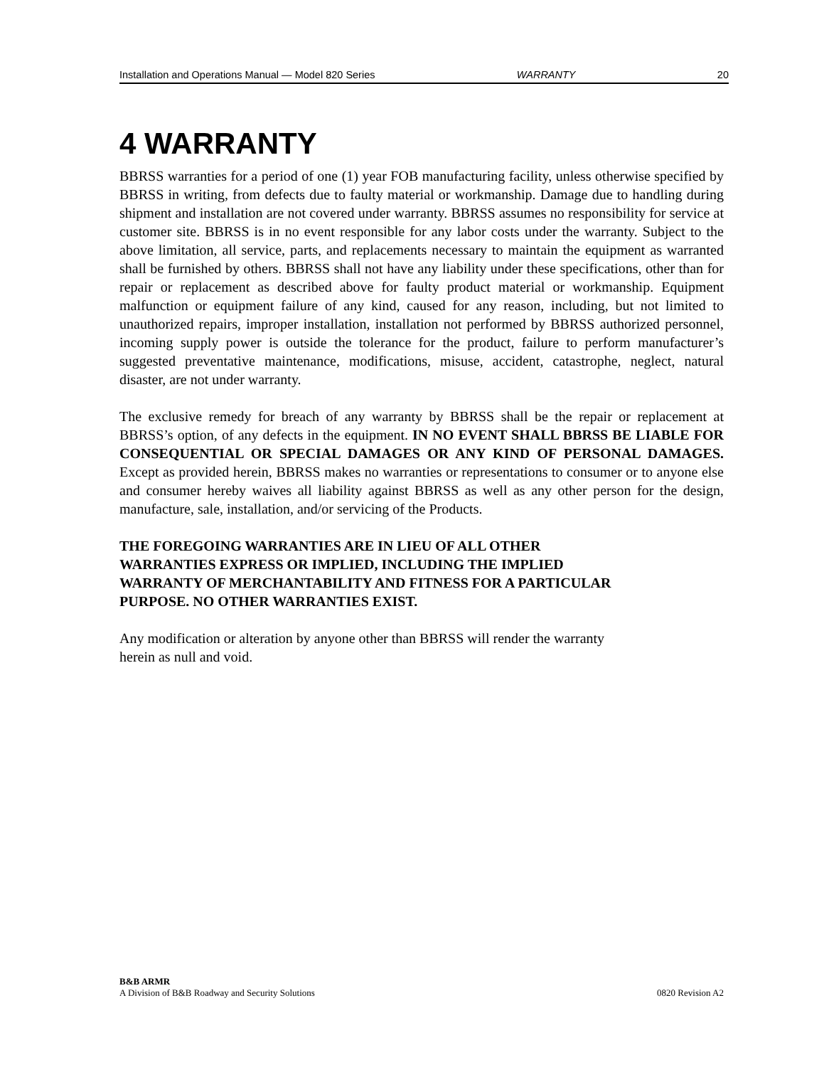Installation and Operations Manual — Model 820 Series WARRANTY 20
4 WARRANTY
BBRSS warranties for a period of one (1) year FOB manufacturing facility, unless otherwise specified by BBRSS in writing, from defects due to faulty material or workmanship. Damage due to handling during shipment and installation are not covered under warranty. BBRSS assumes no responsibility for service at customer site. BBRSS is in no event responsible for any labor costs under the warranty. Subject to the above limitation, all service, parts, and replacements necessary to maintain the equipment as warranted shall be furnished by others. BBRSS shall not have any liability under these specifications, other than for repair or replacement as described above for faulty product material or workmanship. Equipment malfunction or equipment failure of any kind, caused for any reason, including, but not limited to unauthorized repairs, improper installation, installation not performed by BBRSS authorized personnel, incoming supply power is outside the tolerance for the product, failure to perform manufacturer’s suggested preventative maintenance, modifications, misuse, accident, catastrophe, neglect, natural disaster, are not under warranty.
The exclusive remedy for breach of any warranty by BBRSS shall be the repair or replacement at BBRSS’s option, of any defects in the equipment. IN NO EVENT SHALL BBRSS BE LIABLE FOR CONSEQUENTIAL OR SPECIAL DAMAGES OR ANY KIND OF PERSONAL DAMAGES. Except as provided herein, BBRSS makes no warranties or representations to consumer or to anyone else and consumer hereby waives all liability against BBRSS as well as any other person for the design, manufacture, sale, installation, and/or servicing of the Products.
THE FOREGOING WARRANTIES ARE IN LIEU OF ALL OTHER
WARRANTIES EXPRESS OR IMPLIED, INCLUDING THE IMPLIED
WARRANTY OF MERCHANTABILITY AND FITNESS FOR A PARTICULAR
PURPOSE. NO OTHER WARRANTIES EXIST.
Any modification or alteration by anyone other than BBRSS will render the warranty
herein as null and void.
B&B ARMR
A Division of B&B Roadway and Security Solutions 0820 Revision A2